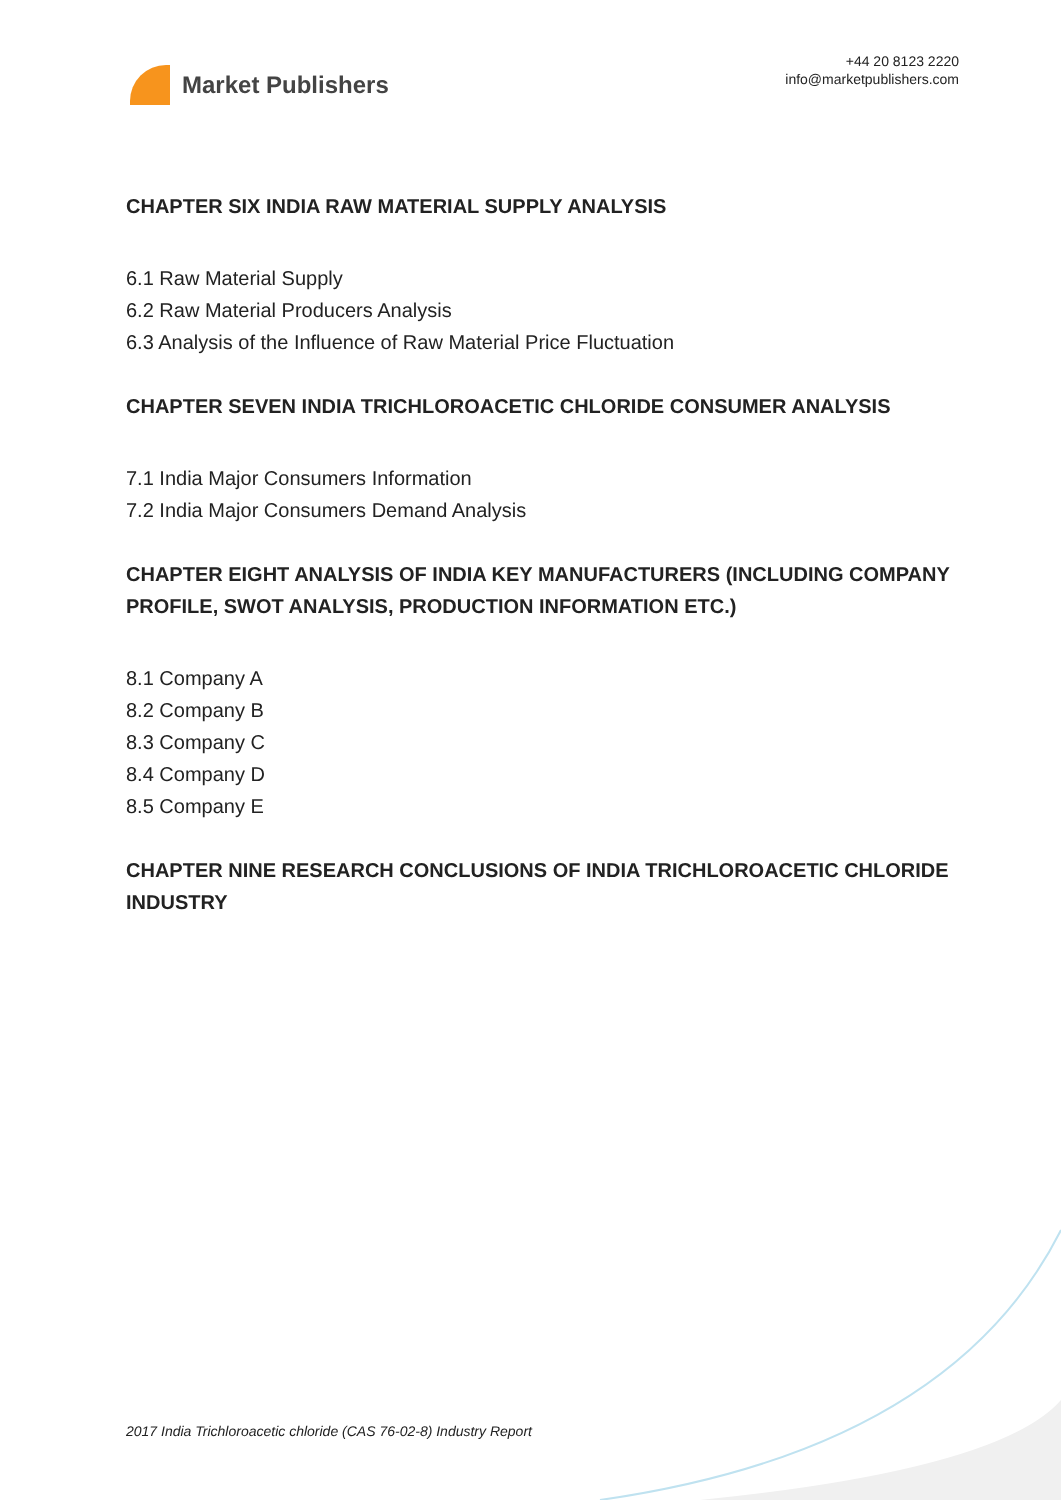Market Publishers
+44 20 8123 2220
info@marketpublishers.com
CHAPTER SIX INDIA RAW MATERIAL SUPPLY ANALYSIS
6.1 Raw Material Supply
6.2 Raw Material Producers Analysis
6.3 Analysis of the Influence of Raw Material Price Fluctuation
CHAPTER SEVEN INDIA TRICHLOROACETIC CHLORIDE CONSUMER ANALYSIS
7.1 India Major Consumers Information
7.2 India Major Consumers Demand Analysis
CHAPTER EIGHT ANALYSIS OF INDIA KEY MANUFACTURERS (INCLUDING COMPANY PROFILE, SWOT ANALYSIS, PRODUCTION INFORMATION ETC.)
8.1 Company A
8.2 Company B
8.3 Company C
8.4 Company D
8.5 Company E
CHAPTER NINE RESEARCH CONCLUSIONS OF INDIA TRICHLOROACETIC CHLORIDE INDUSTRY
2017 India Trichloroacetic chloride (CAS 76-02-8) Industry Report